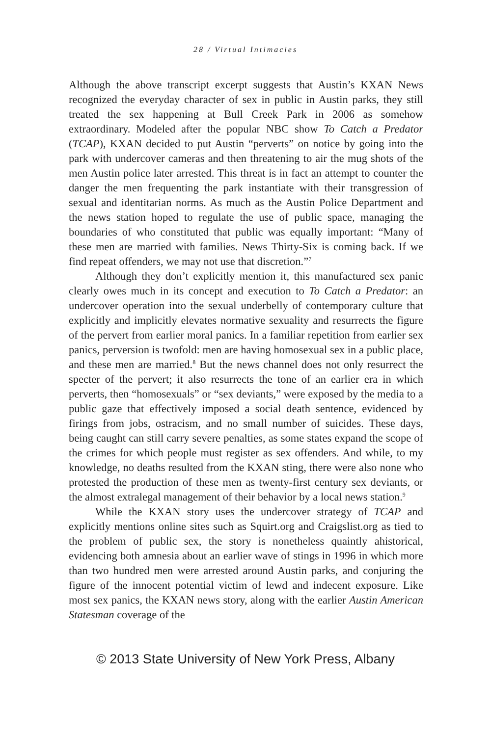28 / Virtual Intimacies
Although the above transcript excerpt suggests that Austin’s KXAN News recognized the everyday character of sex in public in Austin parks, they still treated the sex happening at Bull Creek Park in 2006 as somehow extraordinary. Modeled after the popular NBC show To Catch a Predator (TCAP), KXAN decided to put Austin “perverts” on notice by going into the park with undercover cameras and then threatening to air the mug shots of the men Austin police later arrested. This threat is in fact an attempt to counter the danger the men frequenting the park instantiate with their transgression of sexual and identitarian norms. As much as the Austin Police Department and the news station hoped to regulate the use of public space, managing the boundaries of who constituted that public was equally important: “Many of these men are married with families. News Thirty-Six is coming back. If we find repeat offenders, we may not use that discretion.”<sup>7</sup>
Although they don’t explicitly mention it, this manufactured sex panic clearly owes much in its concept and execution to To Catch a Predator: an undercover operation into the sexual underbelly of contemporary culture that explicitly and implicitly elevates normative sexuality and resurrects the figure of the pervert from earlier moral panics. In a familiar repetition from earlier sex panics, perversion is twofold: men are having homosexual sex in a public place, and these men are married.<sup>8</sup> But the news channel does not only resurrect the specter of the pervert; it also resurrects the tone of an earlier era in which perverts, then “homosexuals” or “sex deviants,” were exposed by the media to a public gaze that effectively imposed a social death sentence, evidenced by firings from jobs, ostracism, and no small number of suicides. These days, being caught can still carry severe penalties, as some states expand the scope of the crimes for which people must register as sex offenders. And while, to my knowledge, no deaths resulted from the KXAN sting, there were also none who protested the production of these men as twenty-first century sex deviants, or the almost extralegal management of their behavior by a local news station.<sup>9</sup>
While the KXAN story uses the undercover strategy of TCAP and explicitly mentions online sites such as Squirt.org and Craigslist.org as tied to the problem of public sex, the story is nonetheless quaintly ahistorical, evidencing both amnesia about an earlier wave of stings in 1996 in which more than two hundred men were arrested around Austin parks, and conjuring the figure of the innocent potential victim of lewd and indecent exposure. Like most sex panics, the KXAN news story, along with the earlier Austin American Statesman coverage of the
© 2013 State University of New York Press, Albany